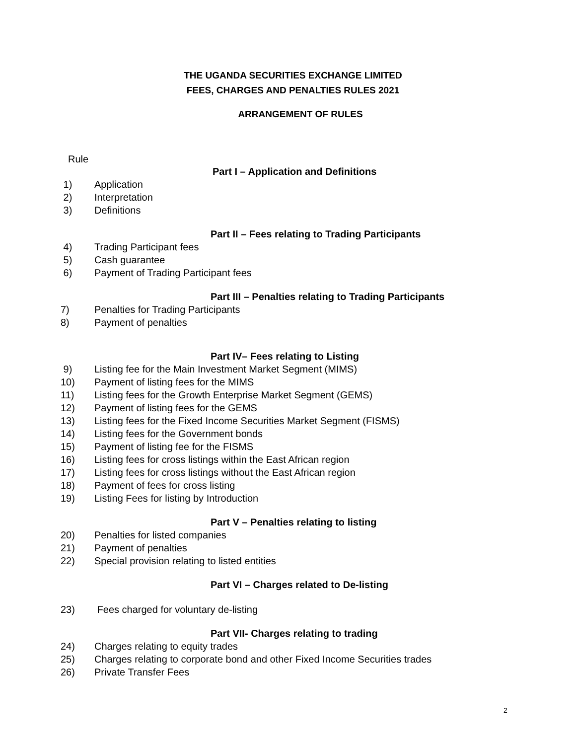THE UGANDA SECURITIES EXCHANGE LIMITED
FEES, CHARGES AND PENALTIES RULES 2021
ARRANGEMENT OF RULES
Rule
Part I – Application and Definitions
1) Application
2) Interpretation
3) Definitions
Part II – Fees relating to Trading Participants
4) Trading Participant fees
5) Cash guarantee
6) Payment of Trading Participant fees
Part III – Penalties relating to Trading Participants
7) Penalties for Trading Participants
8) Payment of penalties
Part IV– Fees relating to Listing
9) Listing fee for the Main Investment Market Segment (MIMS)
10) Payment of listing fees for the MIMS
11) Listing fees for the Growth Enterprise Market Segment (GEMS)
12) Payment of listing fees for the GEMS
13) Listing fees for the Fixed Income Securities Market Segment (FISMS)
14) Listing fees for the Government bonds
15) Payment of listing fee for the FISMS
16) Listing fees for cross listings within the East African region
17) Listing fees for cross listings without the East African region
18) Payment of fees for cross listing
19) Listing Fees for listing by Introduction
Part V – Penalties relating to listing
20) Penalties for listed companies
21) Payment of penalties
22) Special provision relating to listed entities
Part VI – Charges related to De-listing
23) Fees charged for voluntary de-listing
Part VII- Charges relating to trading
24) Charges relating to equity trades
25) Charges relating to corporate bond and other Fixed Income Securities trades
26) Private Transfer Fees
2